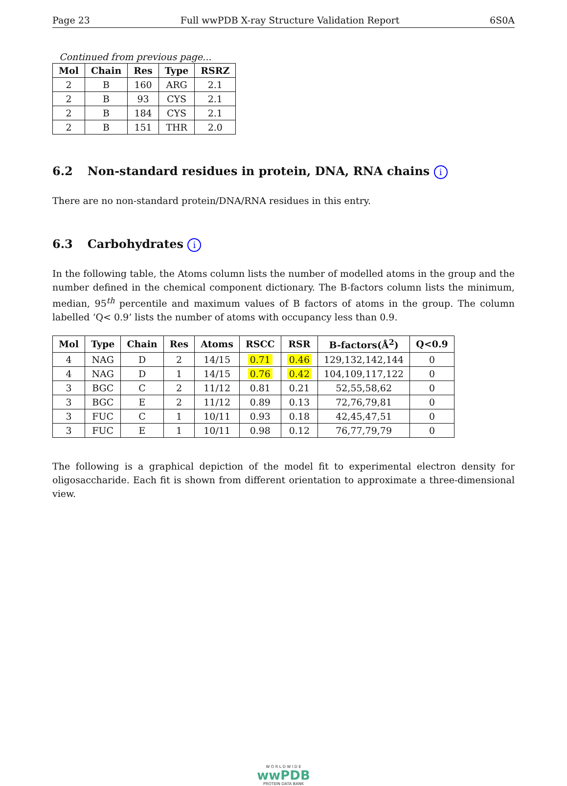Page 23 Full wwPDB X-ray Structure Validation Report 6S0A
Continued from previous page...
| Mol | Chain | Res | Type | RSRZ |
| --- | --- | --- | --- | --- |
| 2 | B | 160 | ARG | 2.1 |
| 2 | B | 93 | CYS | 2.1 |
| 2 | B | 184 | CYS | 2.1 |
| 2 | B | 151 | THR | 2.0 |
6.2 Non-standard residues in protein, DNA, RNA chains i
There are no non-standard protein/DNA/RNA residues in this entry.
6.3 Carbohydrates i
In the following table, the Atoms column lists the number of modelled atoms in the group and the number defined in the chemical component dictionary. The B-factors column lists the minimum, median, 95<sup>th</sup> percentile and maximum values of B factors of atoms in the group. The column labelled ‘Q< 0.9’ lists the number of atoms with occupancy less than 0.9.
| Mol | Type | Chain | Res | Atoms | RSCC | RSR | B-factors(Å<sup>2</sup>) | Q<0.9 |
| --- | --- | --- | --- | --- | --- | --- | --- | --- |
| 4 | NAG | D | 2 | 14/15 | 0.71 | 0.46 | 129,132,142,144 | 0 |
| 4 | NAG | D | 1 | 14/15 | 0.76 | 0.42 | 104,109,117,122 | 0 |
| 3 | BGC | C | 2 | 11/12 | 0.81 | 0.21 | 52,55,58,62 | 0 |
| 3 | BGC | E | 2 | 11/12 | 0.89 | 0.13 | 72,76,79,81 | 0 |
| 3 | FUC | C | 1 | 10/11 | 0.93 | 0.18 | 42,45,47,51 | 0 |
| 3 | FUC | E | 1 | 10/11 | 0.98 | 0.12 | 76,77,79,79 | 0 |
The following is a graphical depiction of the model fit to experimental electron density for oligosaccharide. Each fit is shown from different orientation to approximate a three-dimensional view.
W O R L D W I D E
wwPDB
PROTEIN DATA BANK